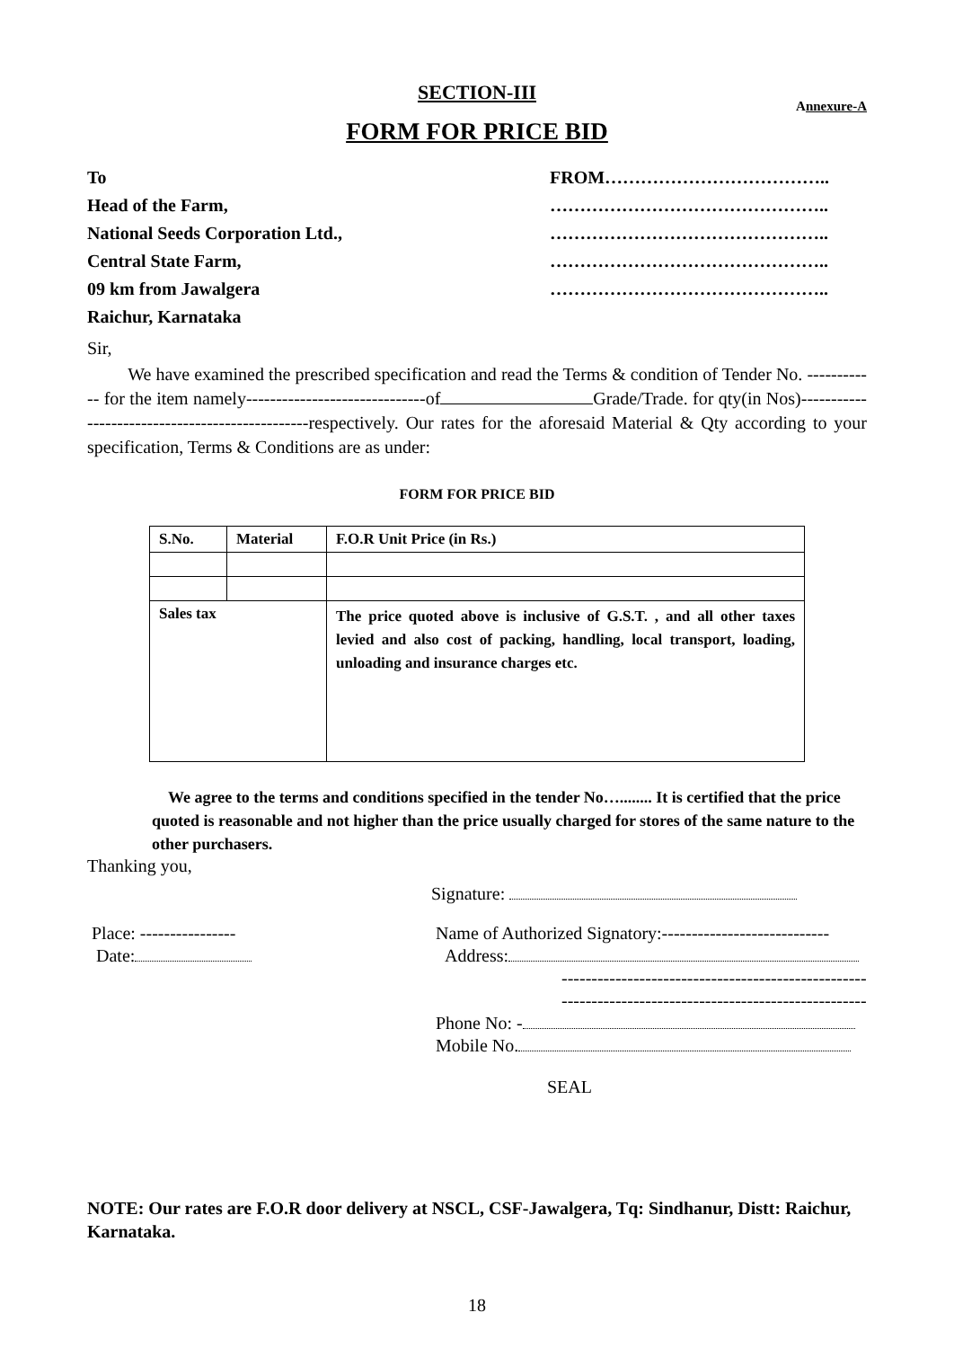SECTION-III
Annexure-A
FORM FOR PRICE BID
To
Head of the Farm,
National Seeds Corporation Ltd.,
Central State Farm,
09 km from Jawalgera
Raichur, Karnataka
FROM………………………………..
………………………………………..
………………………………………..
………………………………………..
………………………………………..
Sir,
We have examined the prescribed specification and read the Terms & condition of Tender No. ------------ for the item namely------------------------------of Grade/Trade. for qty(in Nos)------------------------------------------------respectively. Our rates for the aforesaid Material & Qty according to your specification, Terms & Conditions are as under:
FORM FOR PRICE BID
| S.No. | Material | F.O.R Unit Price (in Rs.) |
| --- | --- | --- |
| Sales tax | | The price quoted above is inclusive of G.S.T. , and all other taxes levied and also cost of packing, handling, local transport, loading, unloading and insurance charges etc. |
We agree to the terms and conditions specified in the tender No…........ It is certified that the price quoted is reasonable and not higher than the price usually charged for stores of the same nature to the other purchasers.
Thanking you,
Signature:
Place: ----------------
Date:
Name of Authorized Signatory:----------------------------
Address:
---------------------------------------------------
---------------------------------------------------
Phone No: -
Mobile No.
SEAL
NOTE: Our rates are F.O.R door delivery at NSCL, CSF-Jawalgera, Tq: Sindhanur, Distt: Raichur, Karnataka.
18